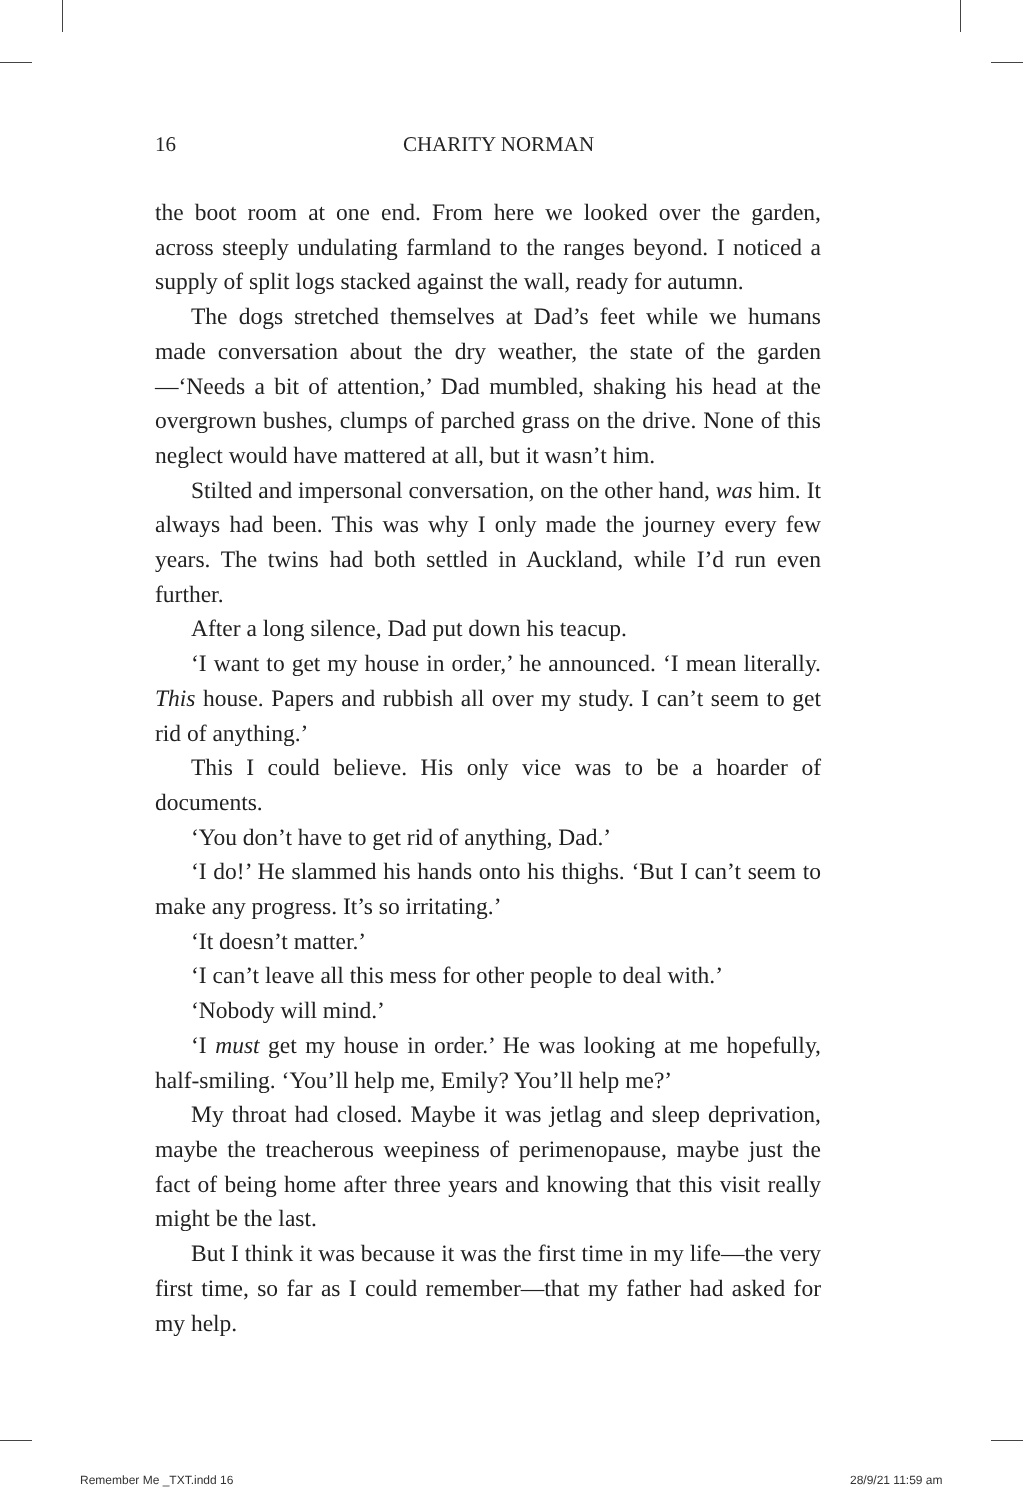16
CHARITY NORMAN
the boot room at one end. From here we looked over the garden, across steeply undulating farmland to the ranges beyond. I noticed a supply of split logs stacked against the wall, ready for autumn.
The dogs stretched themselves at Dad’s feet while we humans made conversation about the dry weather, the state of the garden—‘Needs a bit of attention,’ Dad mumbled, shaking his head at the overgrown bushes, clumps of parched grass on the drive. None of this neglect would have mattered at all, but it wasn’t him.
Stilted and impersonal conversation, on the other hand, was him. It always had been. This was why I only made the journey every few years. The twins had both settled in Auckland, while I’d run even further.
After a long silence, Dad put down his teacup.
‘I want to get my house in order,’ he announced. ‘I mean literally. This house. Papers and rubbish all over my study. I can’t seem to get rid of anything.’
This I could believe. His only vice was to be a hoarder of documents.
‘You don’t have to get rid of anything, Dad.’
‘I do!’ He slammed his hands onto his thighs. ‘But I can’t seem to make any progress. It’s so irritating.’
‘It doesn’t matter.’
‘I can’t leave all this mess for other people to deal with.’
‘Nobody will mind.’
‘I must get my house in order.’ He was looking at me hopefully, half-smiling. ‘You’ll help me, Emily? You’ll help me?’
My throat had closed. Maybe it was jetlag and sleep deprivation, maybe the treacherous weepiness of perimenopause, maybe just the fact of being home after three years and knowing that this visit really might be the last.
But I think it was because it was the first time in my life—the very first time, so far as I could remember—that my father had asked for my help.
Remember Me _TXT.indd 16 28/9/21 11:59 am